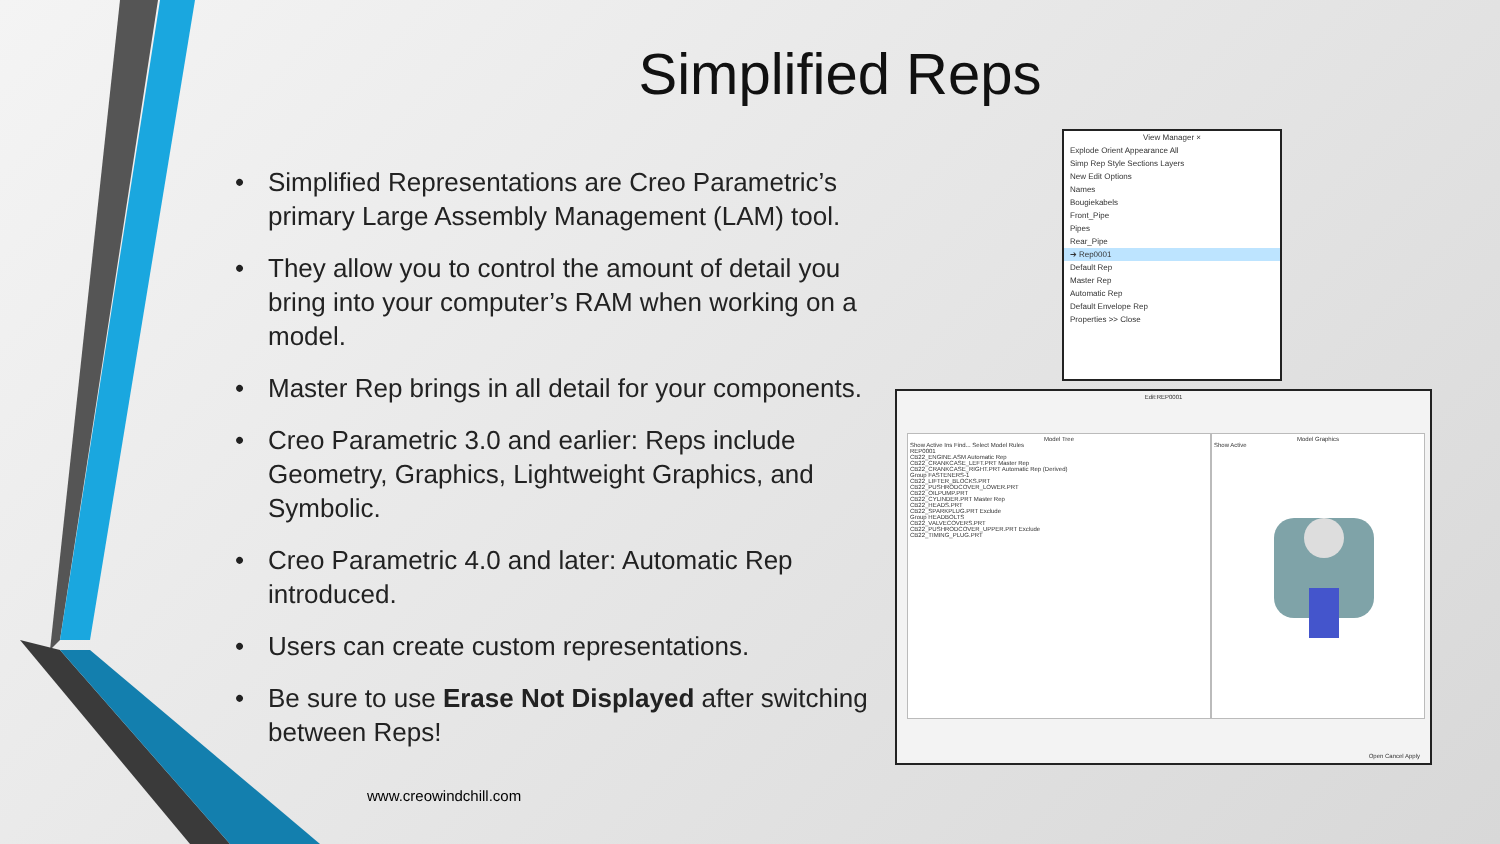Simplified Reps
• Simplified Representations are Creo Parametric’s primary Large Assembly Management (LAM) tool.
• They allow you to control the amount of detail you bring into your computer’s RAM when working on a model.
• Master Rep brings in all detail for your components.
• Creo Parametric 3.0 and earlier: Reps include Geometry, Graphics, Lightweight Graphics, and Symbolic.
• Creo Parametric 4.0 and later: Automatic Rep introduced.
• Users can create custom representations.
• Be sure to use Erase Not Displayed after switching between Reps!
www.creowindchill.com
View Manager ×
Explode Orient Appearance All
Simp Rep Style Sections Layers
New Edit Options
Names
Bougiekabels
Front_Pipe
Pipes
Rear_Pipe
➔ Rep0001
Default Rep
Master Rep
Automatic Rep
Default Envelope Rep
Properties >> Close
Edit:REP0001
Model Tree
Show Active Ins Find... Select Model Rules
REP0001
CB22_ENGINE.ASM Automatic Rep
CB22_CRANKCASE_LEFT.PRT Master Rep
CB22_CRANKCASE_RIGHT.PRT Automatic Rep (Derived)
Group FASTENERS-1
CB22_LIFTER_BLOCKS.PRT
CB22_PUSHRODCOVER_LOWER.PRT
CB22_OILPUMP.PRT
CB22_CYLINDER.PRT Master Rep
CB22_HEADS.PRT
CB22_SPARKPLUG.PRT Exclude
Group HEADBOLTS
CB22_VALVECOVERS.PRT
CB22_PUSHRODCOVER_UPPER.PRT Exclude
CB22_TIMING_PLUG.PRT
Model Graphics
Show Active
Open Cancel Apply